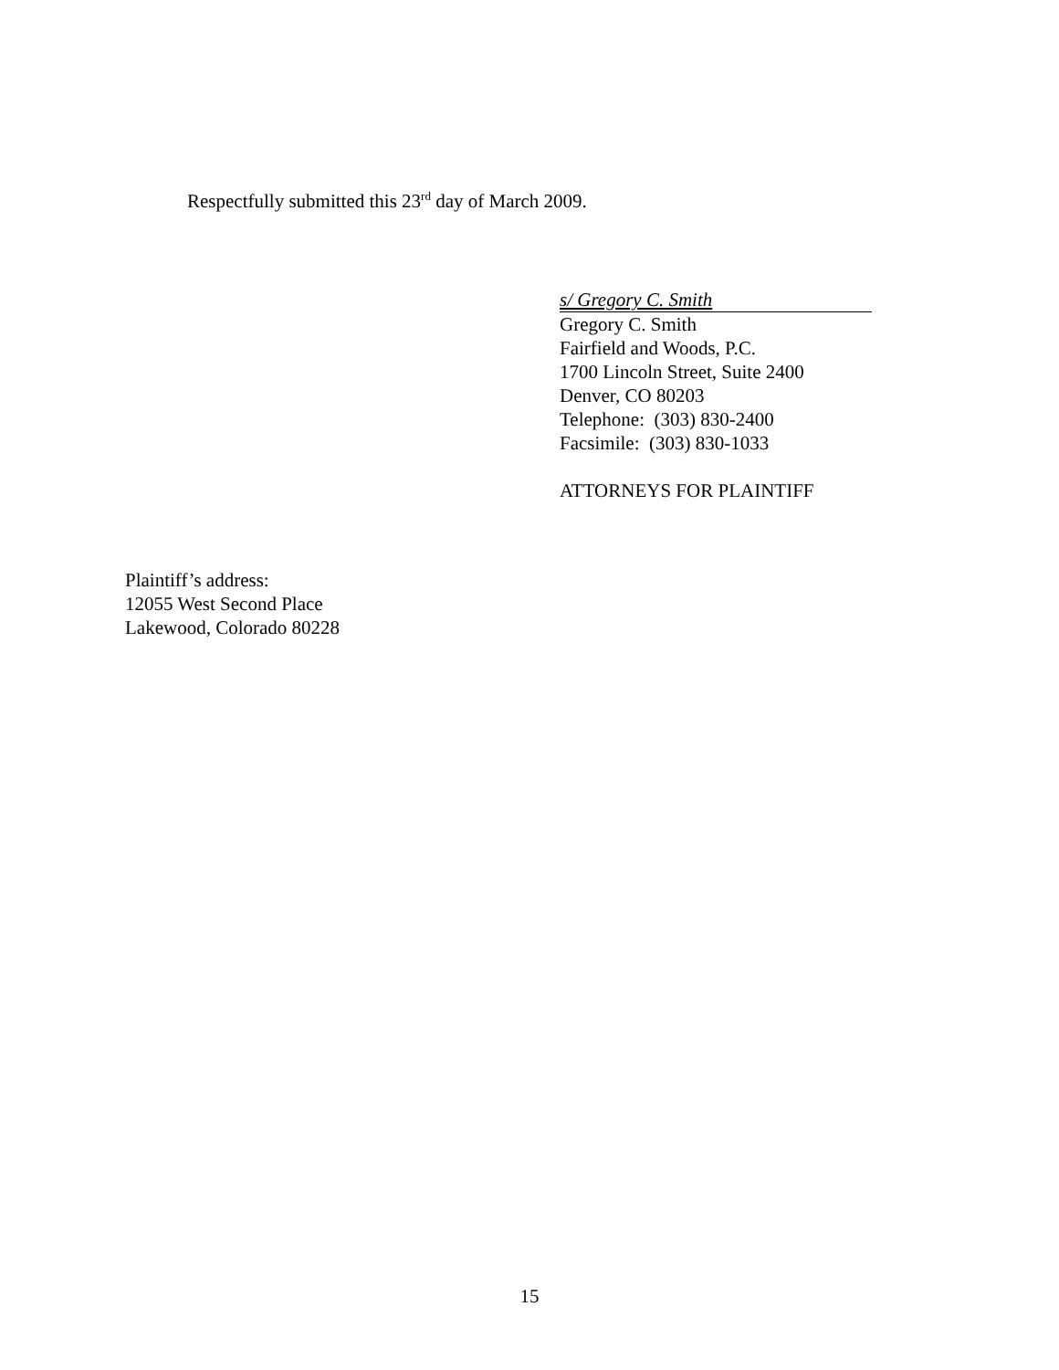Respectfully submitted this 23<sup>rd</sup> day of March 2009.
s/ Gregory C. Smith
Gregory C. Smith
Fairfield and Woods, P.C.
1700 Lincoln Street, Suite 2400
Denver, CO 80203
Telephone: (303) 830-2400
Facsimile: (303) 830-1033
ATTORNEYS FOR PLAINTIFF
Plaintiff’s address:
12055 West Second Place
Lakewood, Colorado 80228
15